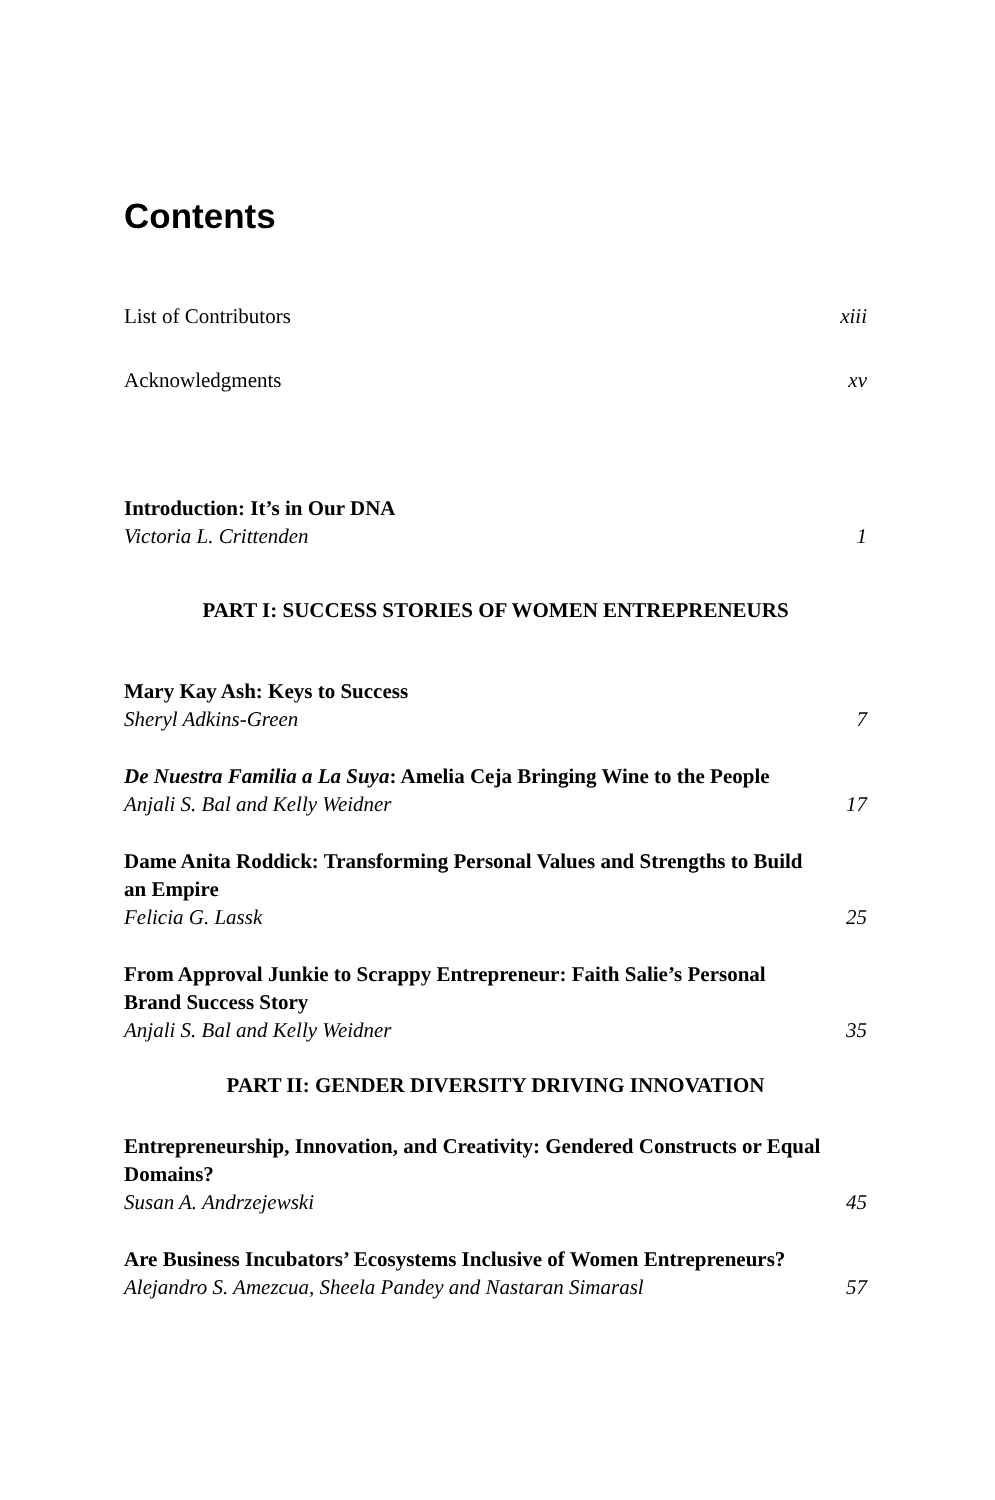Contents
List of Contributors xiii
Acknowledgments xv
Introduction: It’s in Our DNA
Victoria L. Crittenden 1
PART I: SUCCESS STORIES OF WOMEN ENTREPRENEURS
Mary Kay Ash: Keys to Success
Sheryl Adkins-Green 7
De Nuestra Familia a La Suya: Amelia Ceja Bringing Wine to the People
Anjali S. Bal and Kelly Weidner 17
Dame Anita Roddick: Transforming Personal Values and Strengths to Build an Empire
Felicia G. Lassk 25
From Approval Junkie to Scrappy Entrepreneur: Faith Salie’s Personal Brand Success Story
Anjali S. Bal and Kelly Weidner 35
PART II: GENDER DIVERSITY DRIVING INNOVATION
Entrepreneurship, Innovation, and Creativity: Gendered Constructs or Equal Domains?
Susan A. Andrzejewski 45
Are Business Incubators’ Ecosystems Inclusive of Women Entrepreneurs?
Alejandro S. Amezcua, Sheela Pandey and Nastaran Simarasl 57